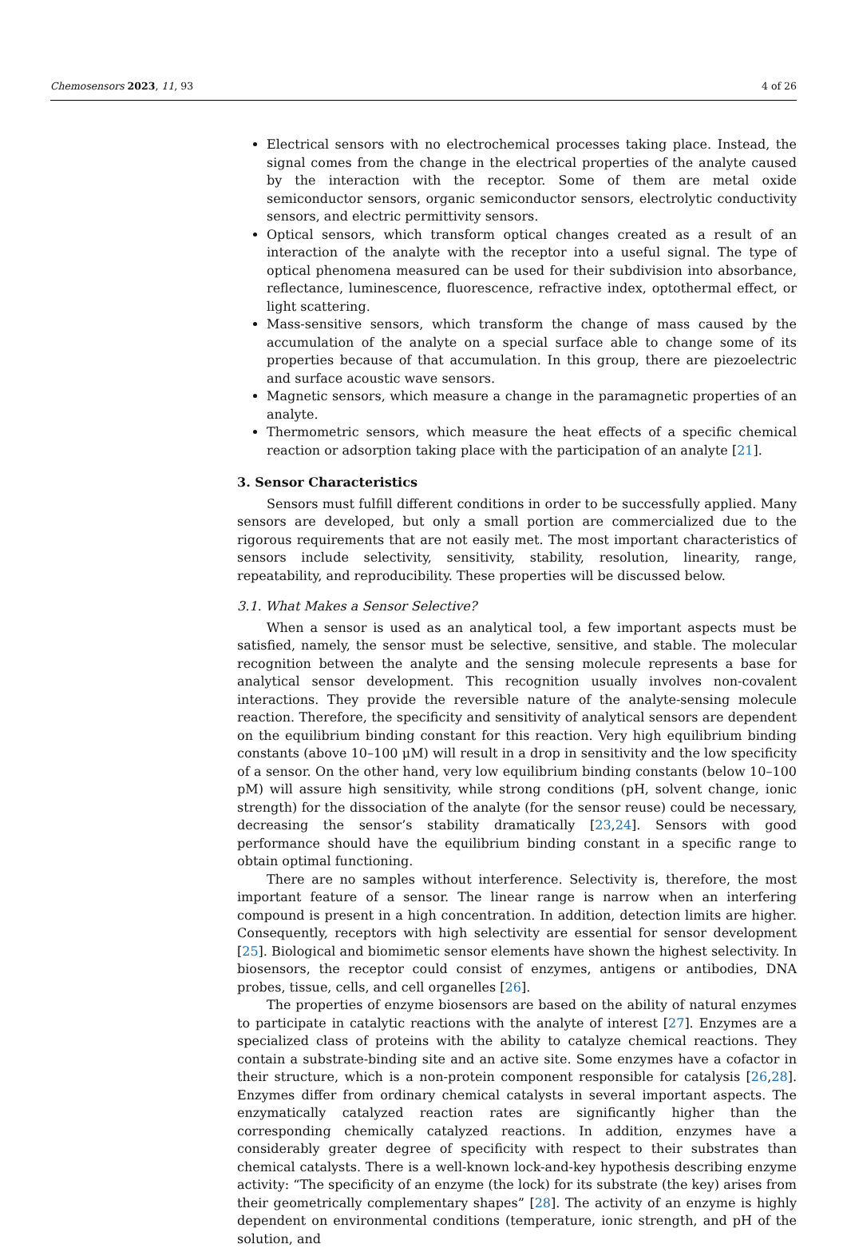Chemosensors 2023, 11, 93 4 of 26
Electrical sensors with no electrochemical processes taking place. Instead, the signal comes from the change in the electrical properties of the analyte caused by the interaction with the receptor. Some of them are metal oxide semiconductor sensors, organic semiconductor sensors, electrolytic conductivity sensors, and electric permittivity sensors.
Optical sensors, which transform optical changes created as a result of an interaction of the analyte with the receptor into a useful signal. The type of optical phenomena measured can be used for their subdivision into absorbance, reflectance, luminescence, fluorescence, refractive index, optothermal effect, or light scattering.
Mass-sensitive sensors, which transform the change of mass caused by the accumulation of the analyte on a special surface able to change some of its properties because of that accumulation. In this group, there are piezoelectric and surface acoustic wave sensors.
Magnetic sensors, which measure a change in the paramagnetic properties of an analyte.
Thermometric sensors, which measure the heat effects of a specific chemical reaction or adsorption taking place with the participation of an analyte [21].
3. Sensor Characteristics
Sensors must fulfill different conditions in order to be successfully applied. Many sensors are developed, but only a small portion are commercialized due to the rigorous requirements that are not easily met. The most important characteristics of sensors include selectivity, sensitivity, stability, resolution, linearity, range, repeatability, and reproducibility. These properties will be discussed below.
3.1. What Makes a Sensor Selective?
When a sensor is used as an analytical tool, a few important aspects must be satisfied, namely, the sensor must be selective, sensitive, and stable. The molecular recognition between the analyte and the sensing molecule represents a base for analytical sensor development. This recognition usually involves non-covalent interactions. They provide the reversible nature of the analyte-sensing molecule reaction. Therefore, the specificity and sensitivity of analytical sensors are dependent on the equilibrium binding constant for this reaction. Very high equilibrium binding constants (above 10–100 μM) will result in a drop in sensitivity and the low specificity of a sensor. On the other hand, very low equilibrium binding constants (below 10–100 pM) will assure high sensitivity, while strong conditions (pH, solvent change, ionic strength) for the dissociation of the analyte (for the sensor reuse) could be necessary, decreasing the sensor’s stability dramatically [23,24]. Sensors with good performance should have the equilibrium binding constant in a specific range to obtain optimal functioning.
There are no samples without interference. Selectivity is, therefore, the most important feature of a sensor. The linear range is narrow when an interfering compound is present in a high concentration. In addition, detection limits are higher. Consequently, receptors with high selectivity are essential for sensor development [25]. Biological and biomimetic sensor elements have shown the highest selectivity. In biosensors, the receptor could consist of enzymes, antigens or antibodies, DNA probes, tissue, cells, and cell organelles [26].
The properties of enzyme biosensors are based on the ability of natural enzymes to participate in catalytic reactions with the analyte of interest [27]. Enzymes are a specialized class of proteins with the ability to catalyze chemical reactions. They contain a substrate-binding site and an active site. Some enzymes have a cofactor in their structure, which is a non-protein component responsible for catalysis [26,28]. Enzymes differ from ordinary chemical catalysts in several important aspects. The enzymatically catalyzed reaction rates are significantly higher than the corresponding chemically catalyzed reactions. In addition, enzymes have a considerably greater degree of specificity with respect to their substrates than chemical catalysts. There is a well-known lock-and-key hypothesis describing enzyme activity: “The specificity of an enzyme (the lock) for its substrate (the key) arises from their geometrically complementary shapes” [28]. The activity of an enzyme is highly dependent on environmental conditions (temperature, ionic strength, and pH of the solution, and